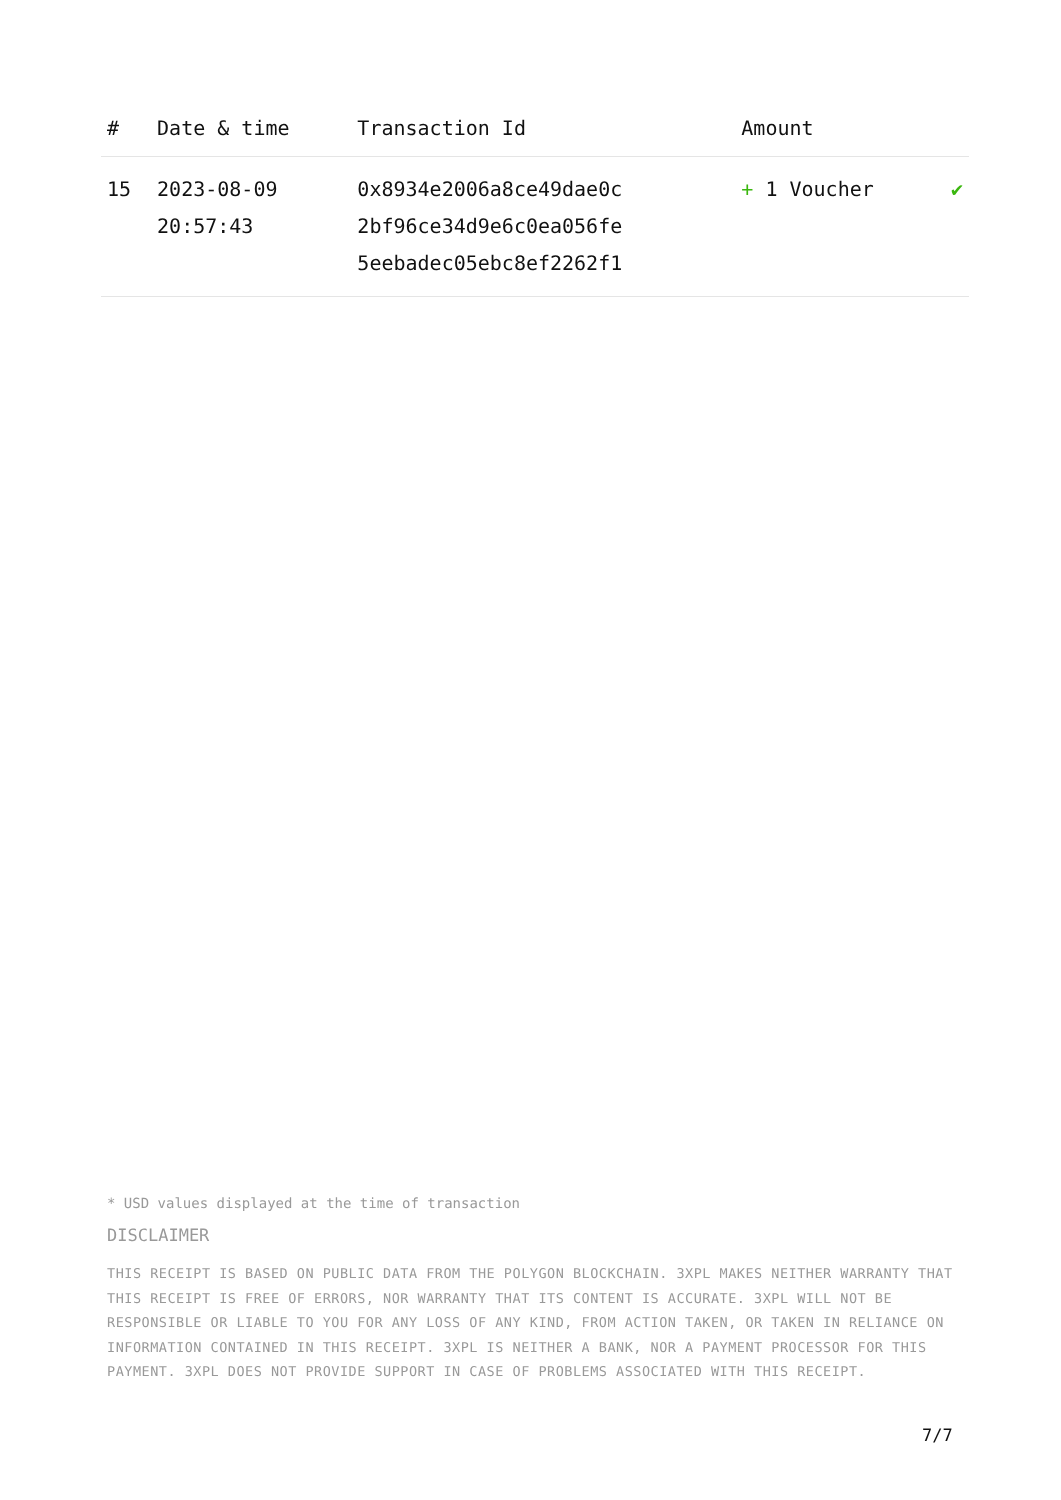| # | Date & time | Transaction Id | Amount | |
| --- | --- | --- | --- | --- |
| 15 | 2023-08-09 20:57:43 | 0x8934e2006a8ce49dae0c 2bf96ce34d9e6c0ea056fe 5eebadec05ebc8ef2262f1 | + 1 Voucher | ✔ |
* USD values displayed at the time of transaction
DISCLAIMER
THIS RECEIPT IS BASED ON PUBLIC DATA FROM THE POLYGON BLOCKCHAIN. 3XPL MAKES NEITHER WARRANTY THAT THIS RECEIPT IS FREE OF ERRORS, NOR WARRANTY THAT ITS CONTENT IS ACCURATE. 3XPL WILL NOT BE RESPONSIBLE OR LIABLE TO YOU FOR ANY LOSS OF ANY KIND, FROM ACTION TAKEN, OR TAKEN IN RELIANCE ON INFORMATION CONTAINED IN THIS RECEIPT. 3XPL IS NEITHER A BANK, NOR A PAYMENT PROCESSOR FOR THIS PAYMENT. 3XPL DOES NOT PROVIDE SUPPORT IN CASE OF PROBLEMS ASSOCIATED WITH THIS RECEIPT.
7/7